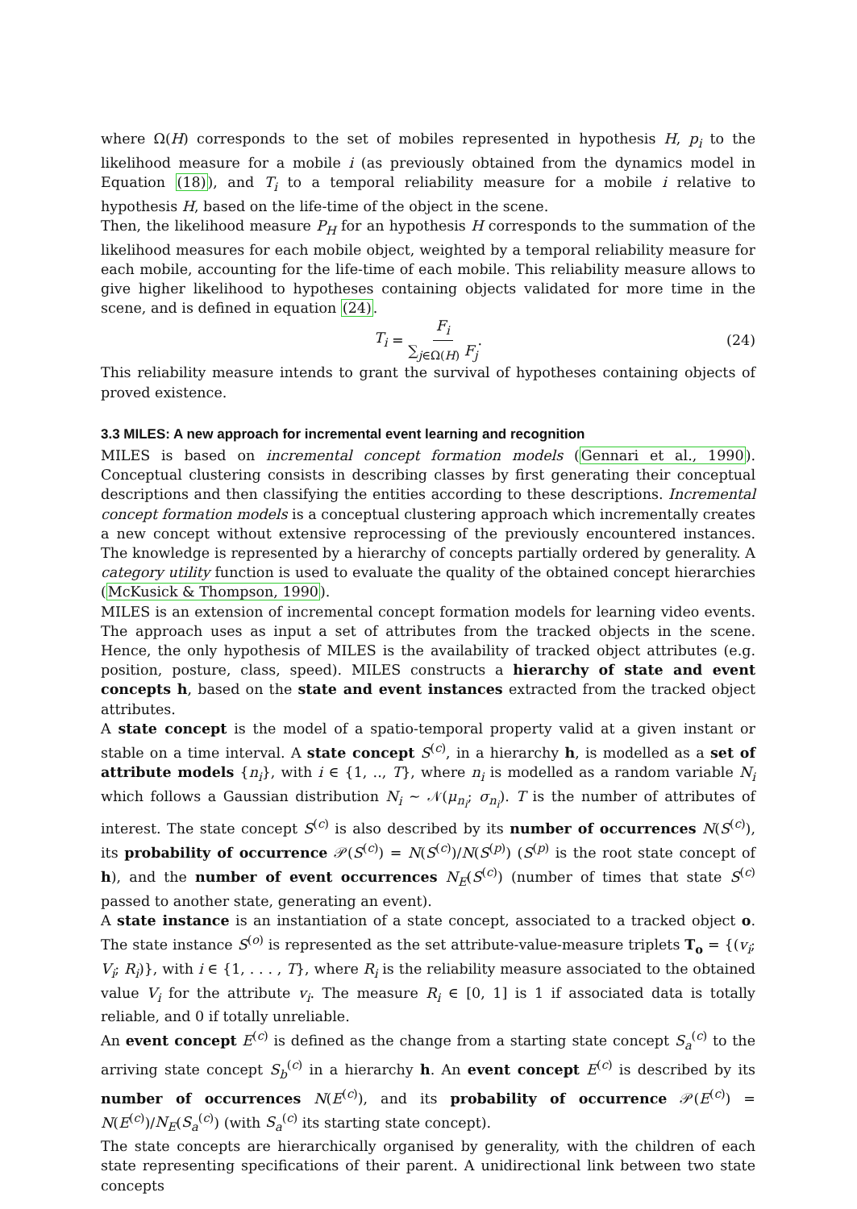where Ω(H) corresponds to the set of mobiles represented in hypothesis H, p<sub>i</sub> to the likelihood measure for a mobile i (as previously obtained from the dynamics model in Equation (18)), and T<sub>i</sub> to a temporal reliability measure for a mobile i relative to hypothesis H, based on the life-time of the object in the scene.
Then, the likelihood measure P<sub>H</sub> for an hypothesis H corresponds to the summation of the likelihood measures for each mobile object, weighted by a temporal reliability measure for each mobile, accounting for the life-time of each mobile. This reliability measure allows to give higher likelihood to hypotheses containing objects validated for more time in the scene, and is defined in equation (24).
T<sub>i</sub> = F<sub>i</sub> ∑<sub>j∈Ω(H)</sub> F<sub>j</sub>. (24)
This reliability measure intends to grant the survival of hypotheses containing objects of proved existence.
3.3 MILES: A new approach for incremental event learning and recognition
MILES is based on incremental concept formation models (Gennari et al., 1990). Conceptual clustering consists in describing classes by first generating their conceptual descriptions and then classifying the entities according to these descriptions. Incremental concept formation models is a conceptual clustering approach which incrementally creates a new concept without extensive reprocessing of the previously encountered instances. The knowledge is represented by a hierarchy of concepts partially ordered by generality. A category utility function is used to evaluate the quality of the obtained concept hierarchies (McKusick & Thompson, 1990).
MILES is an extension of incremental concept formation models for learning video events. The approach uses as input a set of attributes from the tracked objects in the scene. Hence, the only hypothesis of MILES is the availability of tracked object attributes (e.g. position, posture, class, speed). MILES constructs a hierarchy of state and event concepts h, based on the state and event instances extracted from the tracked object attributes.
A state concept is the model of a spatio-temporal property valid at a given instant or stable on a time interval. A state concept S<sup>(c)</sup>, in a hierarchy h, is modelled as a set of attribute models {n<sub>i</sub>}, with i ∈ {1, .., T}, where n<sub>i</sub> is modelled as a random variable N<sub>i</sub> which follows a Gaussian distribution N<sub>i</sub> ∼ 𝒩(μ<sub>n<sub>i</sub></sub>; σ<sub>n<sub>i</sub></sub>). T is the number of attributes of interest. The state concept S<sup>(c)</sup> is also described by its number of occurrences N(S<sup>(c)</sup>), its probability of occurrence 𝒫(S<sup>(c)</sup>) = N(S<sup>(c)</sup>)/N(S<sup>(p)</sup>) (S<sup>(p)</sup> is the root state concept of h), and the number of event occurrences N<sub>E</sub>(S<sup>(c)</sup>) (number of times that state S<sup>(c)</sup> passed to another state, generating an event).
A state instance is an instantiation of a state concept, associated to a tracked object o. The state instance S<sup>(o)</sup> is represented as the set attribute-value-measure triplets T<sub>o</sub> = {(v<sub>i</sub>; V<sub>i</sub>; R<sub>i</sub>)}, with i ∈ {1, . . . , T}, where R<sub>i</sub> is the reliability measure associated to the obtained value V<sub>i</sub> for the attribute v<sub>i</sub>. The measure R<sub>i</sub> ∈ [0, 1] is 1 if associated data is totally reliable, and 0 if totally unreliable.
An event concept E<sup>(c)</sup> is defined as the change from a starting state concept S<sub>a</sub><sup>(c)</sup> to the arriving state concept S<sub>b</sub><sup>(c)</sup> in a hierarchy h. An event concept E<sup>(c)</sup> is described by its number of occurrences N(E<sup>(c)</sup>), and its probability of occurrence 𝒫(E<sup>(c)</sup>) = N(E<sup>(c)</sup>)/N<sub>E</sub>(S<sub>a</sub><sup>(c)</sup>) (with S<sub>a</sub><sup>(c)</sup> its starting state concept).
The state concepts are hierarchically organised by generality, with the children of each state representing specifications of their parent. A unidirectional link between two state concepts